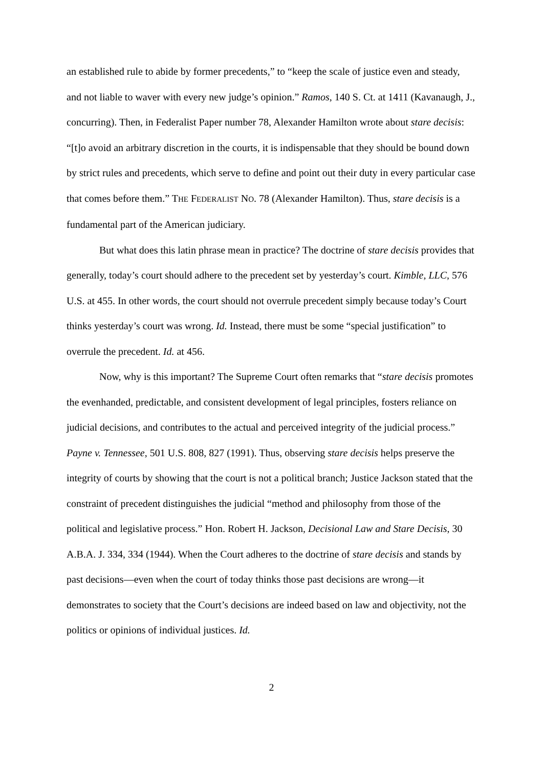an established rule to abide by former precedents,” to “keep the scale of justice even and steady, and not liable to waver with every new judge’s opinion.” Ramos, 140 S. Ct. at 1411 (Kavanaugh, J., concurring). Then, in Federalist Paper number 78, Alexander Hamilton wrote about stare decisis: “[t]o avoid an arbitrary discretion in the courts, it is indispensable that they should be bound down by strict rules and precedents, which serve to define and point out their duty in every particular case that comes before them.” THE FEDERALIST NO. 78 (Alexander Hamilton). Thus, stare decisis is a fundamental part of the American judiciary.
But what does this latin phrase mean in practice? The doctrine of stare decisis provides that generally, today’s court should adhere to the precedent set by yesterday’s court. Kimble, LLC, 576 U.S. at 455. In other words, the court should not overrule precedent simply because today’s Court thinks yesterday’s court was wrong. Id. Instead, there must be some “special justification” to overrule the precedent. Id. at 456.
Now, why is this important? The Supreme Court often remarks that “stare decisis promotes the evenhanded, predictable, and consistent development of legal principles, fosters reliance on judicial decisions, and contributes to the actual and perceived integrity of the judicial process.” Payne v. Tennessee, 501 U.S. 808, 827 (1991). Thus, observing stare decisis helps preserve the integrity of courts by showing that the court is not a political branch; Justice Jackson stated that the constraint of precedent distinguishes the judicial “method and philosophy from those of the political and legislative process.” Hon. Robert H. Jackson, Decisional Law and Stare Decisis, 30 A.B.A. J. 334, 334 (1944). When the Court adheres to the doctrine of stare decisis and stands by past decisions—even when the court of today thinks those past decisions are wrong—it demonstrates to society that the Court’s decisions are indeed based on law and objectivity, not the politics or opinions of individual justices. Id.
2